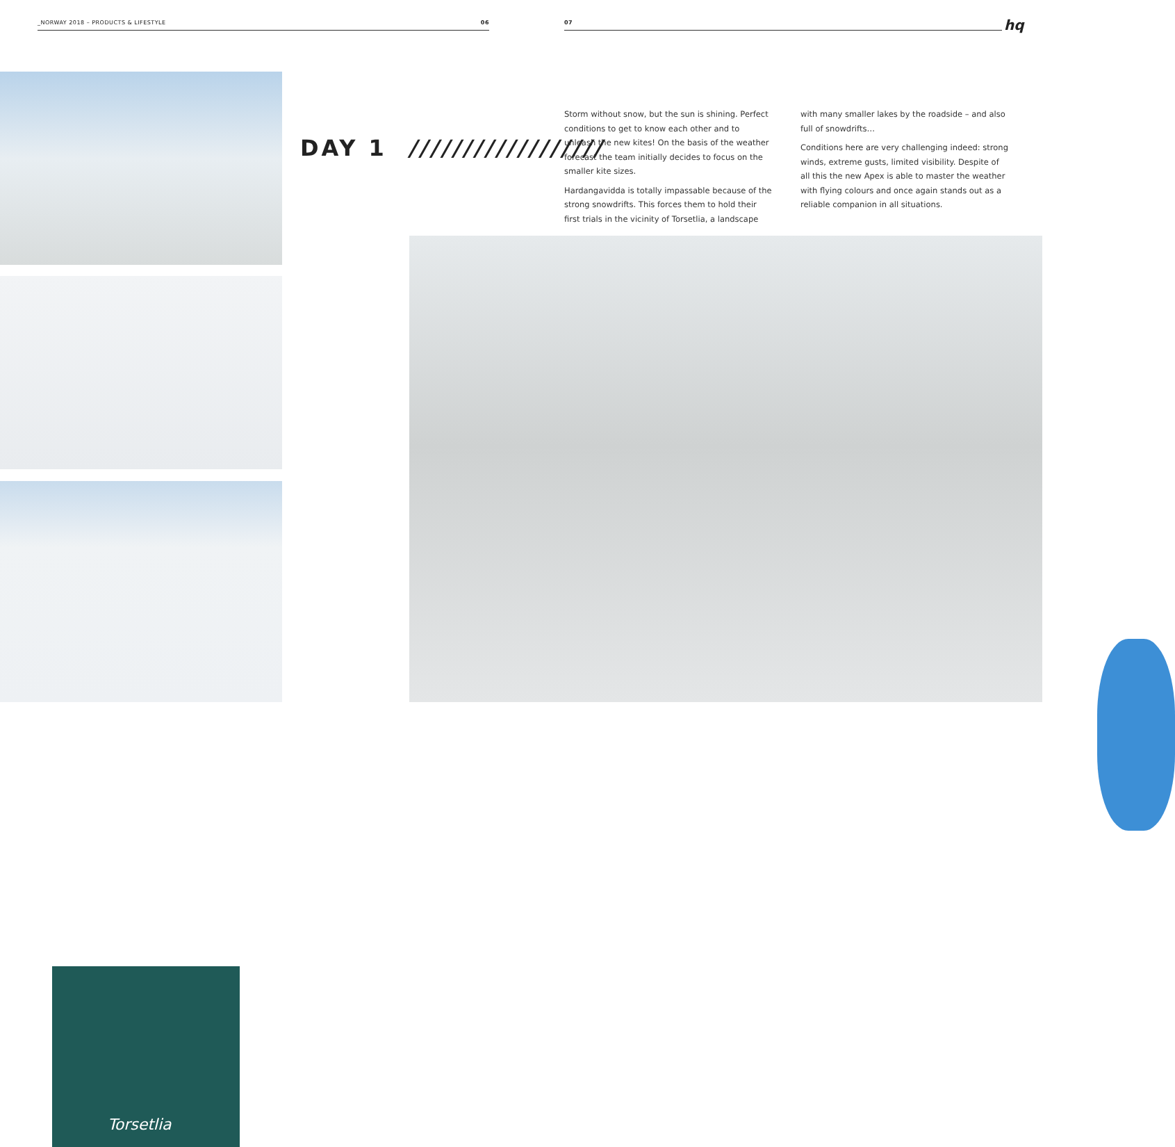_NORWAY 2018 – PRODUCTS & LIFESTYLE 06 07 hq
Torsetlia
DAY 1 //////////////////
Storm without snow, but the sun is shining. Perfect conditions to get to know each other and to unleash the new kites! On the basis of the weather forecast the team initially decides to focus on the smaller kite sizes.
Hardangavidda is totally impassable because of the strong snowdrifts. This forces them to hold their first trials in the vicinity of Torsetlia, a landscape with many smaller lakes by the roadside – and also full of snowdrifts…
Conditions here are very challenging indeed: strong winds, extreme gusts, limited visibility. Despite of all this the new Apex is able to master the weather with flying colours and once again stands out as a reliable companion in all situations.